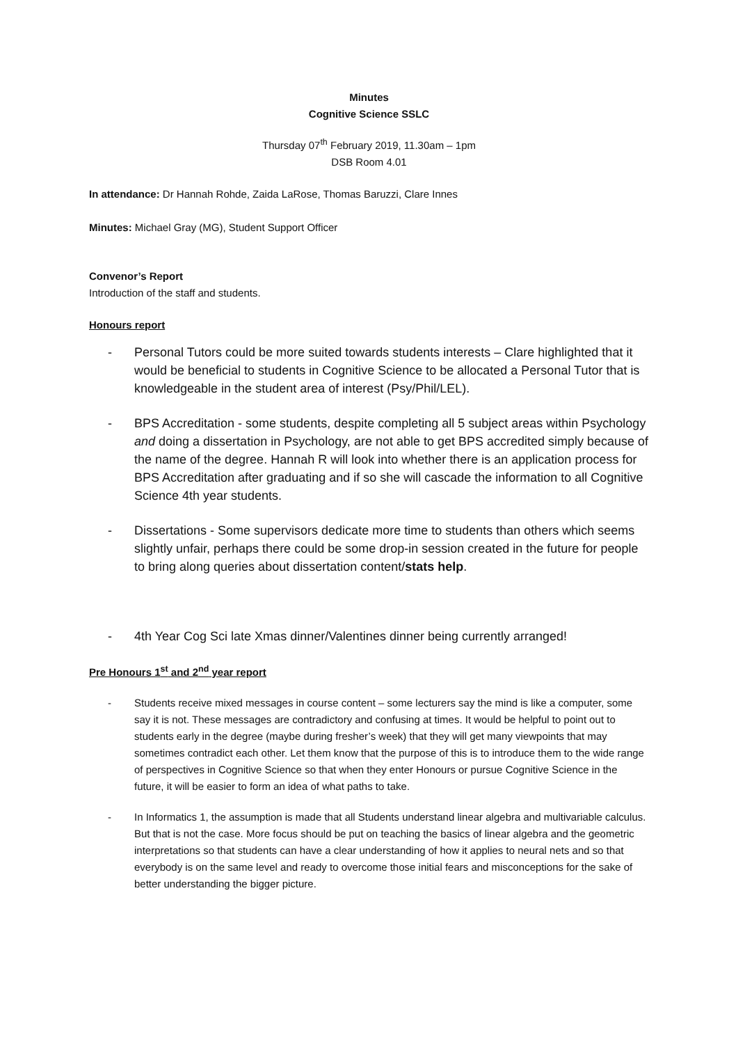Minutes
Cognitive Science SSLC
Thursday 07<sup>th</sup> February 2019, 11.30am – 1pm
DSB Room 4.01
In attendance: Dr Hannah Rohde, Zaida LaRose, Thomas Baruzzi, Clare Innes
Minutes: Michael Gray (MG), Student Support Officer
Convenor’s Report
Introduction of the staff and students.
Honours report
- Personal Tutors could be more suited towards students interests – Clare highlighted that it would be beneficial to students in Cognitive Science to be allocated a Personal Tutor that is knowledgeable in the student area of interest (Psy/Phil/LEL).
- BPS Accreditation - some students, despite completing all 5 subject areas within Psychology and doing a dissertation in Psychology, are not able to get BPS accredited simply because of the name of the degree. Hannah R will look into whether there is an application process for BPS Accreditation after graduating and if so she will cascade the information to all Cognitive Science 4th year students.
- Dissertations - Some supervisors dedicate more time to students than others which seems slightly unfair, perhaps there could be some drop-in session created in the future for people to bring along queries about dissertation content/stats help.
- 4th Year Cog Sci late Xmas dinner/Valentines dinner being currently arranged!
Pre Honours 1<sup>st</sup> and 2<sup>nd</sup> year report
- Students receive mixed messages in course content – some lecturers say the mind is like a computer, some say it is not. These messages are contradictory and confusing at times. It would be helpful to point out to students early in the degree (maybe during fresher’s week) that they will get many viewpoints that may sometimes contradict each other. Let them know that the purpose of this is to introduce them to the wide range of perspectives in Cognitive Science so that when they enter Honours or pursue Cognitive Science in the future, it will be easier to form an idea of what paths to take.
- In Informatics 1, the assumption is made that all Students understand linear algebra and multivariable calculus. But that is not the case. More focus should be put on teaching the basics of linear algebra and the geometric interpretations so that students can have a clear understanding of how it applies to neural nets and so that everybody is on the same level and ready to overcome those initial fears and misconceptions for the sake of better understanding the bigger picture.